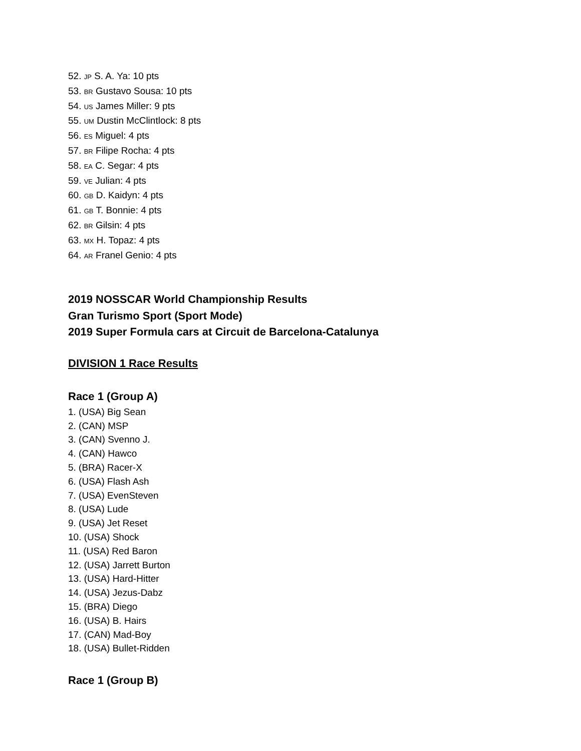52. JP S. A. Ya: 10 pts
53. BR Gustavo Sousa: 10 pts
54. US James Miller: 9 pts
55. UM Dustin McClintlock: 8 pts
56. ES Miguel: 4 pts
57. BR Filipe Rocha: 4 pts
58. EA C. Segar: 4 pts
59. VE Julian: 4 pts
60. GB D. Kaidyn: 4 pts
61. GB T. Bonnie: 4 pts
62. BR Gilsin: 4 pts
63. MX H. Topaz: 4 pts
64. AR Franel Genio: 4 pts
2019 NOSSCAR World Championship Results
Gran Turismo Sport (Sport Mode)
2019 Super Formula cars at Circuit de Barcelona-Catalunya
DIVISION 1 Race Results
Race 1 (Group A)
1. (USA) Big Sean
2. (CAN) MSP
3. (CAN) Svenno J.
4. (CAN) Hawco
5. (BRA) Racer-X
6. (USA) Flash Ash
7. (USA) EvenSteven
8. (USA) Lude
9. (USA) Jet Reset
10. (USA) Shock
11. (USA) Red Baron
12. (USA) Jarrett Burton
13. (USA) Hard-Hitter
14. (USA) Jezus-Dabz
15. (BRA) Diego
16. (USA) B. Hairs
17. (CAN) Mad-Boy
18. (USA) Bullet-Ridden
Race 1 (Group B)